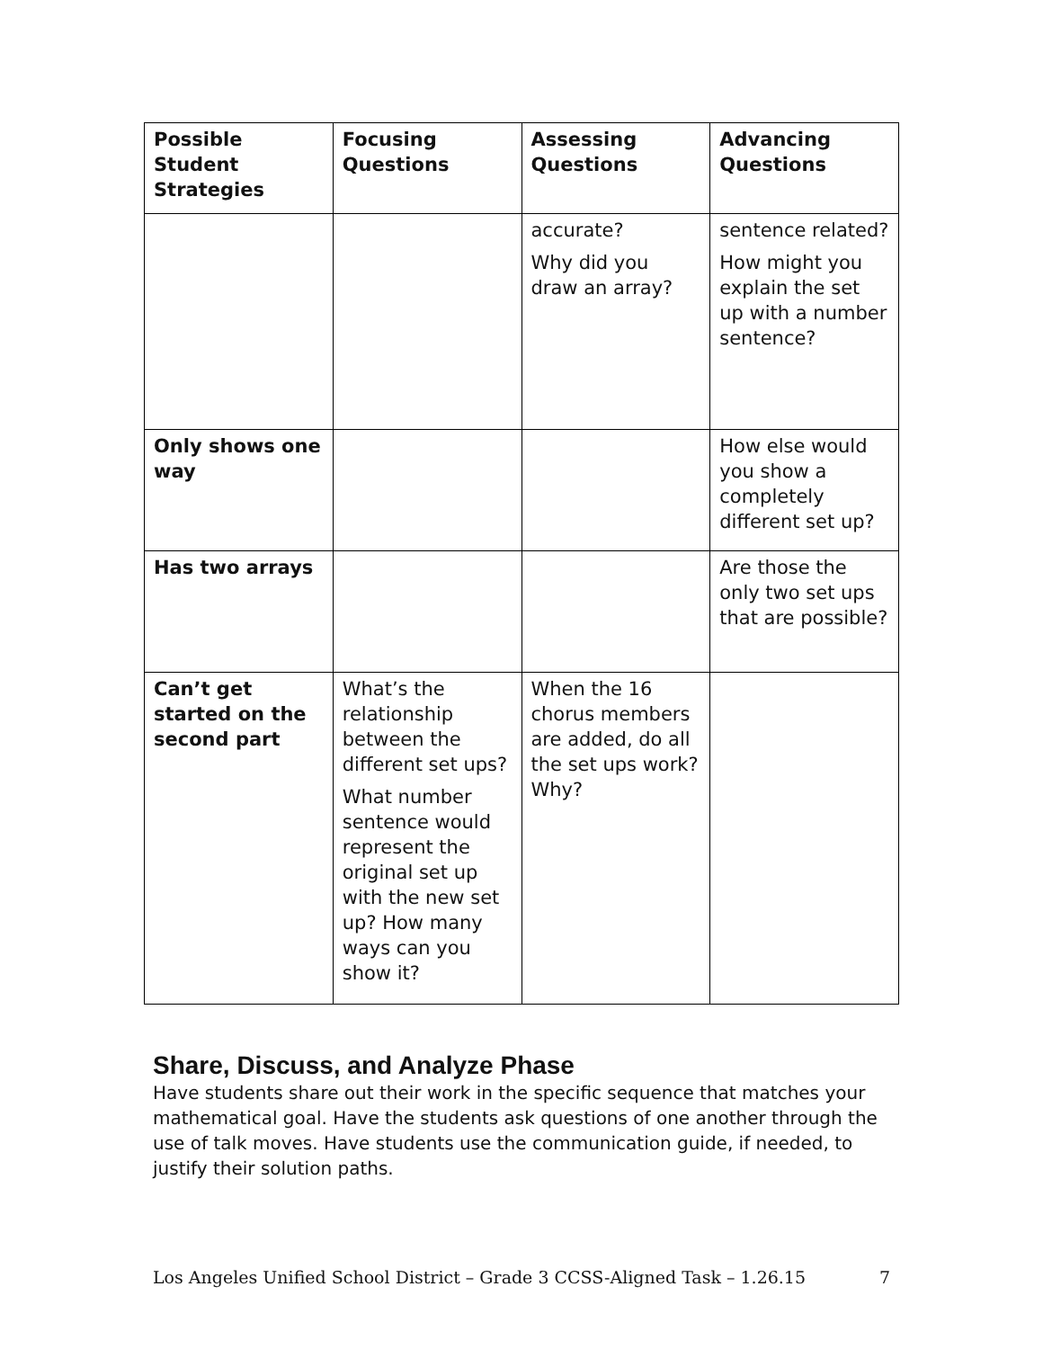| Possible Student Strategies | Focusing Questions | Assessing Questions | Advancing Questions |
| --- | --- | --- | --- |
| | | accurate? Why did you draw an array? | sentence related? How might you explain the set up with a number sentence? |
| Only shows one way | | | How else would you show a completely different set up? |
| Has two arrays | | | Are those the only two set ups that are possible? |
| Can’t get started on the second part | What’s the relationship between the different set ups? What number sentence would represent the original set up with the new set up? How many ways can you show it? | When the 16 chorus members are added, do all the set ups work? Why? | |
Share, Discuss, and Analyze Phase
Have students share out their work in the specific sequence that matches your mathematical goal. Have the students ask questions of one another through the use of talk moves. Have students use the communication guide, if needed, to justify their solution paths.
Los Angeles Unified School District – Grade 3 CCSS-Aligned Task – 1.26.15 7